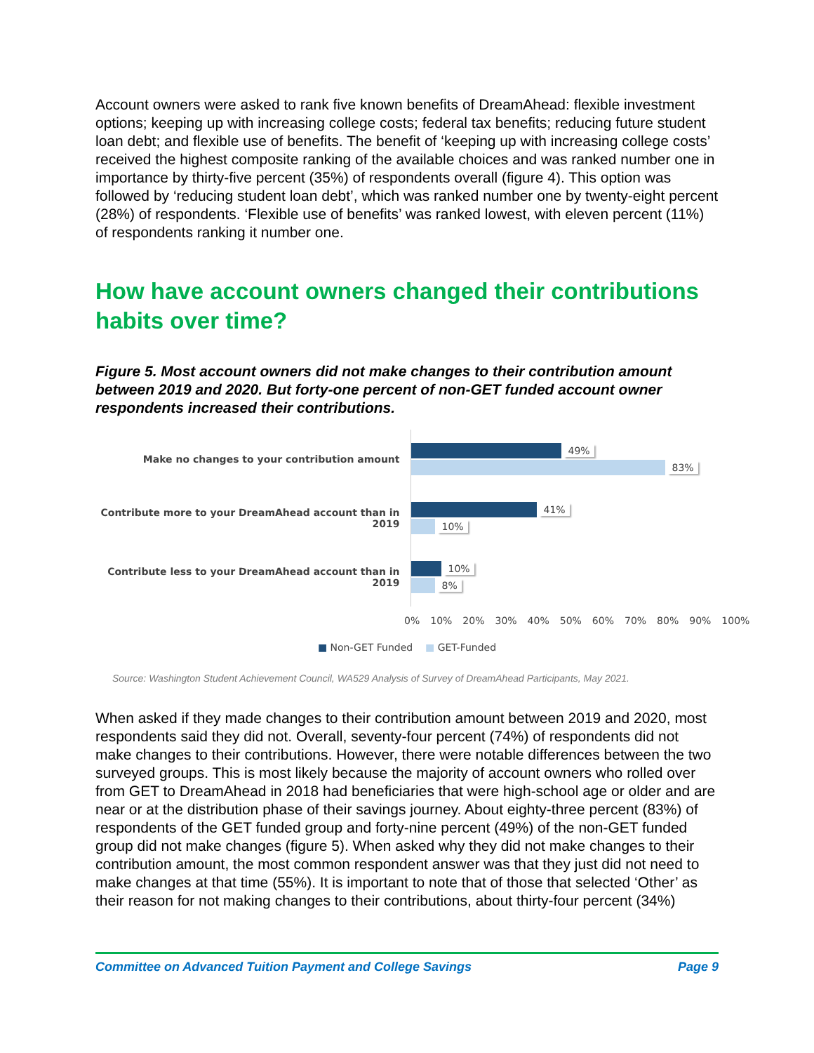Account owners were asked to rank five known benefits of DreamAhead: flexible investment options; keeping up with increasing college costs; federal tax benefits; reducing future student loan debt; and flexible use of benefits. The benefit of ‘keeping up with increasing college costs’ received the highest composite ranking of the available choices and was ranked number one in importance by thirty-five percent (35%) of respondents overall (figure 4). This option was followed by ‘reducing student loan debt’, which was ranked number one by twenty-eight percent (28%) of respondents. ‘Flexible use of benefits’ was ranked lowest, with eleven percent (11%) of respondents ranking it number one.
How have account owners changed their contributions habits over time?
Figure 5. Most account owners did not make changes to their contribution amount between 2019 and 2020. But forty-one percent of non-GET funded account owner respondents increased their contributions.
Make no changes to your contribution amount
49%
83%
Contribute more to your DreamAhead account than in 2019
41%
10%
Contribute less to your DreamAhead account than in 2019
10%
8%
0% 10% 20% 30% 40% 50% 60% 70% 80% 90% 100%
■ Non-GET Funded ■ GET-Funded
Source: Washington Student Achievement Council, WA529 Analysis of Survey of DreamAhead Participants, May 2021.
When asked if they made changes to their contribution amount between 2019 and 2020, most respondents said they did not. Overall, seventy-four percent (74%) of respondents did not make changes to their contributions. However, there were notable differences between the two surveyed groups. This is most likely because the majority of account owners who rolled over from GET to DreamAhead in 2018 had beneficiaries that were high-school age or older and are near or at the distribution phase of their savings journey. About eighty-three percent (83%) of respondents of the GET funded group and forty-nine percent (49%) of the non-GET funded group did not make changes (figure 5). When asked why they did not make changes to their contribution amount, the most common respondent answer was that they just did not need to make changes at that time (55%). It is important to note that of those that selected ‘Other’ as their reason for not making changes to their contributions, about thirty-four percent (34%)
Committee on Advanced Tuition Payment and College Savings Page 9